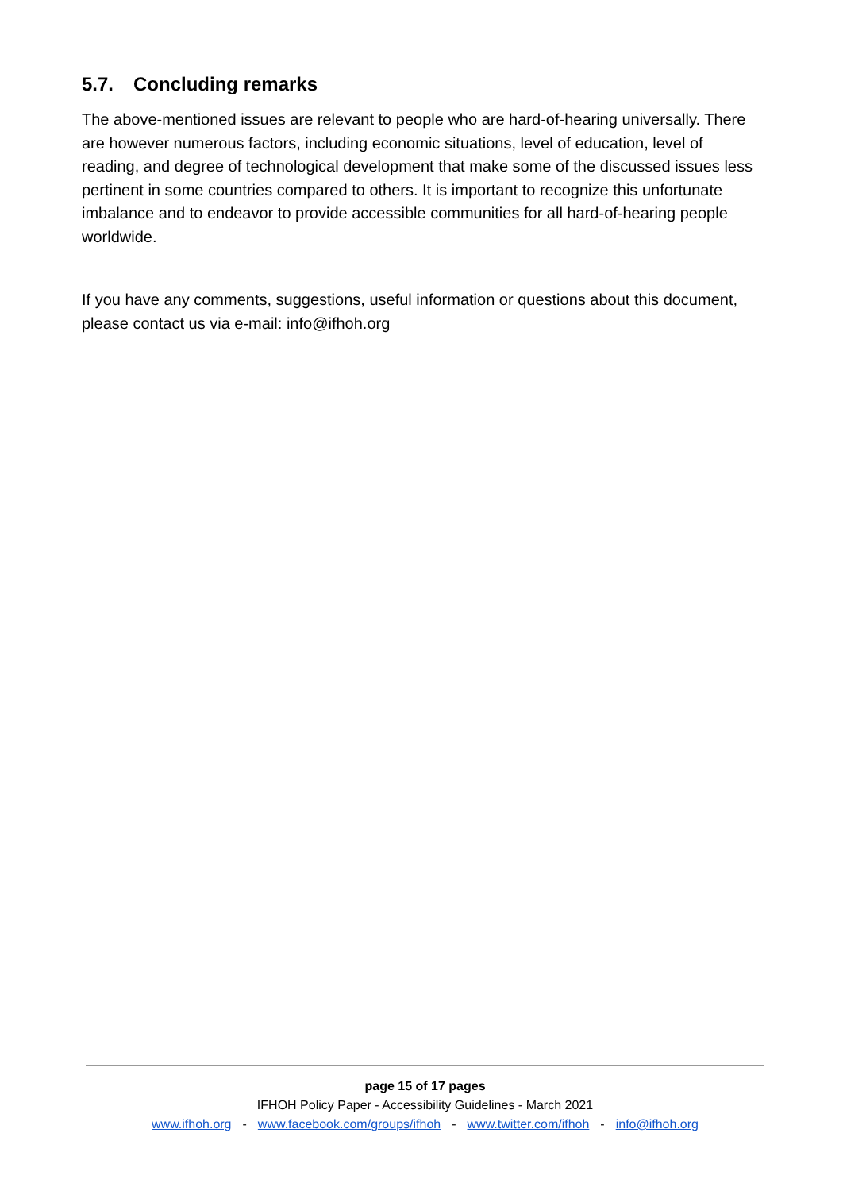5.7. Concluding remarks
The above-mentioned issues are relevant to people who are hard-of-hearing universally. There are however numerous factors, including economic situations, level of education, level of reading, and degree of technological development that make some of the discussed issues less pertinent in some countries compared to others. It is important to recognize this unfortunate imbalance and to endeavor to provide accessible communities for all hard-of-hearing people worldwide.
If you have any comments, suggestions, useful information or questions about this document, please contact us via e-mail: info@ifhoh.org
page 15 of 17 pages
IFHOH Policy Paper - Accessibility Guidelines - March 2021
www.ifhoh.org - www.facebook.com/groups/ifhoh - www.twitter.com/ifhoh - info@ifhoh.org